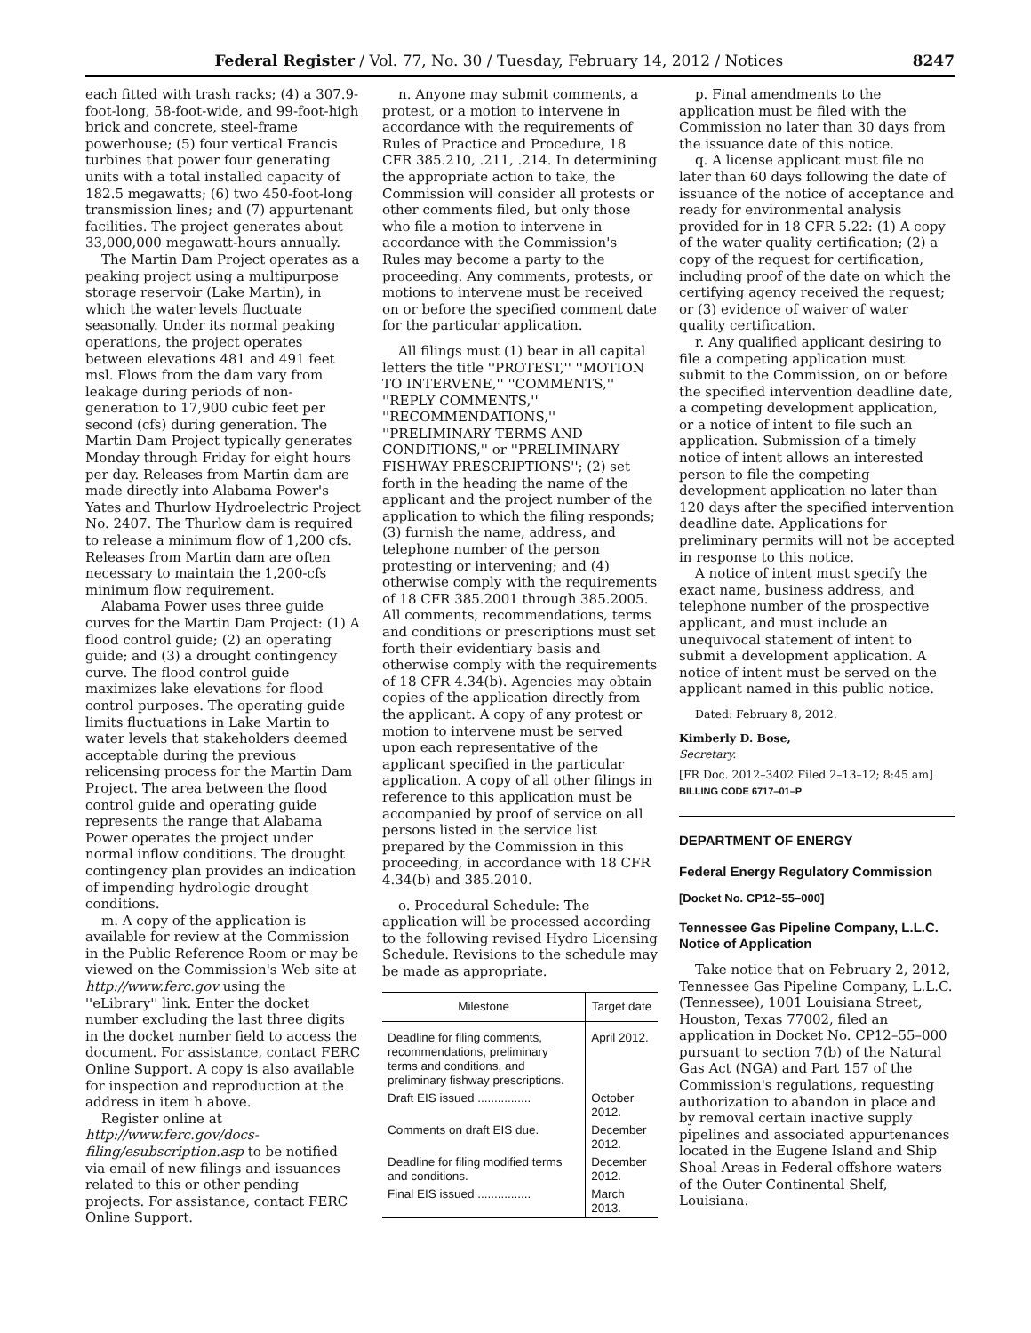Federal Register / Vol. 77, No. 30 / Tuesday, February 14, 2012 / Notices 8247
each fitted with trash racks; (4) a 307.9-foot-long, 58-foot-wide, and 99-foot-high brick and concrete, steel-frame powerhouse; (5) four vertical Francis turbines that power four generating units with a total installed capacity of 182.5 megawatts; (6) two 450-foot-long transmission lines; and (7) appurtenant facilities. The project generates about 33,000,000 megawatt-hours annually.
The Martin Dam Project operates as a peaking project using a multipurpose storage reservoir (Lake Martin), in which the water levels fluctuate seasonally. Under its normal peaking operations, the project operates between elevations 481 and 491 feet msl. Flows from the dam vary from leakage during periods of non-generation to 17,900 cubic feet per second (cfs) during generation. The Martin Dam Project typically generates Monday through Friday for eight hours per day. Releases from Martin dam are made directly into Alabama Power's Yates and Thurlow Hydroelectric Project No. 2407. The Thurlow dam is required to release a minimum flow of 1,200 cfs. Releases from Martin dam are often necessary to maintain the 1,200-cfs minimum flow requirement.
Alabama Power uses three guide curves for the Martin Dam Project: (1) A flood control guide; (2) an operating guide; and (3) a drought contingency curve. The flood control guide maximizes lake elevations for flood control purposes. The operating guide limits fluctuations in Lake Martin to water levels that stakeholders deemed acceptable during the previous relicensing process for the Martin Dam Project. The area between the flood control guide and operating guide represents the range that Alabama Power operates the project under normal inflow conditions. The drought contingency plan provides an indication of impending hydrologic drought conditions.
m. A copy of the application is available for review at the Commission in the Public Reference Room or may be viewed on the Commission's Web site at http://www.ferc.gov using the ''eLibrary'' link. Enter the docket number excluding the last three digits in the docket number field to access the document. For assistance, contact FERC Online Support. A copy is also available for inspection and reproduction at the address in item h above.
Register online at http://www.ferc.gov/docs-filing/esubscription.asp to be notified via email of new filings and issuances related to this or other pending projects. For assistance, contact FERC Online Support.
n. Anyone may submit comments, a protest, or a motion to intervene in accordance with the requirements of Rules of Practice and Procedure, 18 CFR 385.210, .211, .214. In determining the appropriate action to take, the Commission will consider all protests or other comments filed, but only those who file a motion to intervene in accordance with the Commission's Rules may become a party to the proceeding. Any comments, protests, or motions to intervene must be received on or before the specified comment date for the particular application.
All filings must (1) bear in all capital letters the title ''PROTEST,'' ''MOTION TO INTERVENE,'' ''COMMENTS,'' ''REPLY COMMENTS,'' ''RECOMMENDATIONS,'' ''PRELIMINARY TERMS AND CONDITIONS,'' or ''PRELIMINARY FISHWAY PRESCRIPTIONS''; (2) set forth in the heading the name of the applicant and the project number of the application to which the filing responds; (3) furnish the name, address, and telephone number of the person protesting or intervening; and (4) otherwise comply with the requirements of 18 CFR 385.2001 through 385.2005. All comments, recommendations, terms and conditions or prescriptions must set forth their evidentiary basis and otherwise comply with the requirements of 18 CFR 4.34(b). Agencies may obtain copies of the application directly from the applicant. A copy of any protest or motion to intervene must be served upon each representative of the applicant specified in the particular application. A copy of all other filings in reference to this application must be accompanied by proof of service on all persons listed in the service list prepared by the Commission in this proceeding, in accordance with 18 CFR 4.34(b) and 385.2010.
o. Procedural Schedule: The application will be processed according to the following revised Hydro Licensing Schedule. Revisions to the schedule may be made as appropriate.
| Milestone | Target date |
| --- | --- |
| Deadline for filing comments, recommendations, preliminary terms and conditions, and preliminary fishway prescriptions. | April 2012. |
| Draft EIS issued ................ | October 2012. |
| Comments on draft EIS due. | December 2012. |
| Deadline for filing modified terms and conditions. | December 2012. |
| Final EIS issued ................ | March 2013. |
p. Final amendments to the application must be filed with the Commission no later than 30 days from the issuance date of this notice.
q. A license applicant must file no later than 60 days following the date of issuance of the notice of acceptance and ready for environmental analysis provided for in 18 CFR 5.22: (1) A copy of the water quality certification; (2) a copy of the request for certification, including proof of the date on which the certifying agency received the request; or (3) evidence of waiver of water quality certification.
r. Any qualified applicant desiring to file a competing application must submit to the Commission, on or before the specified intervention deadline date, a competing development application, or a notice of intent to file such an application. Submission of a timely notice of intent allows an interested person to file the competing development application no later than 120 days after the specified intervention deadline date. Applications for preliminary permits will not be accepted in response to this notice.
A notice of intent must specify the exact name, business address, and telephone number of the prospective applicant, and must include an unequivocal statement of intent to submit a development application. A notice of intent must be served on the applicant named in this public notice.
Dated: February 8, 2012.
Kimberly D. Bose,
Secretary.
[FR Doc. 2012–3402 Filed 2–13–12; 8:45 am]
BILLING CODE 6717–01–P
DEPARTMENT OF ENERGY
Federal Energy Regulatory Commission
[Docket No. CP12–55–000]
Tennessee Gas Pipeline Company, L.L.C. Notice of Application
Take notice that on February 2, 2012, Tennessee Gas Pipeline Company, L.L.C. (Tennessee), 1001 Louisiana Street, Houston, Texas 77002, filed an application in Docket No. CP12–55–000 pursuant to section 7(b) of the Natural Gas Act (NGA) and Part 157 of the Commission's regulations, requesting authorization to abandon in place and by removal certain inactive supply pipelines and associated appurtenances located in the Eugene Island and Ship Shoal Areas in Federal offshore waters of the Outer Continental Shelf, Louisiana.